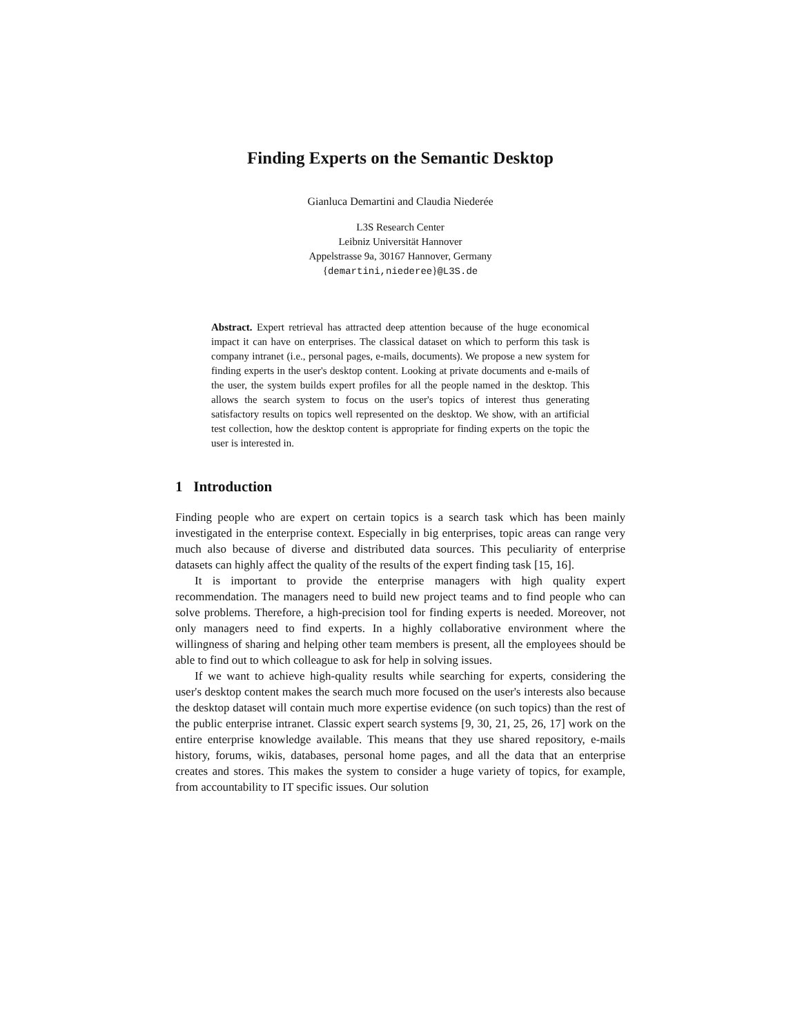Finding Experts on the Semantic Desktop
Gianluca Demartini and Claudia Niederée
L3S Research Center
Leibniz Universität Hannover
Appelstrasse 9a, 30167 Hannover, Germany
{demartini,niederee}@L3S.de
Abstract. Expert retrieval has attracted deep attention because of the huge economical impact it can have on enterprises. The classical dataset on which to perform this task is company intranet (i.e., personal pages, e-mails, documents). We propose a new system for finding experts in the user's desktop content. Looking at private documents and e-mails of the user, the system builds expert profiles for all the people named in the desktop. This allows the search system to focus on the user's topics of interest thus generating satisfactory results on topics well represented on the desktop. We show, with an artificial test collection, how the desktop content is appropriate for finding experts on the topic the user is interested in.
1 Introduction
Finding people who are expert on certain topics is a search task which has been mainly investigated in the enterprise context. Especially in big enterprises, topic areas can range very much also because of diverse and distributed data sources. This peculiarity of enterprise datasets can highly affect the quality of the results of the expert finding task [15, 16].
It is important to provide the enterprise managers with high quality expert recommendation. The managers need to build new project teams and to find people who can solve problems. Therefore, a high-precision tool for finding experts is needed. Moreover, not only managers need to find experts. In a highly collaborative environment where the willingness of sharing and helping other team members is present, all the employees should be able to find out to which colleague to ask for help in solving issues.
If we want to achieve high-quality results while searching for experts, considering the user's desktop content makes the search much more focused on the user's interests also because the desktop dataset will contain much more expertise evidence (on such topics) than the rest of the public enterprise intranet. Classic expert search systems [9, 30, 21, 25, 26, 17] work on the entire enterprise knowledge available. This means that they use shared repository, e-mails history, forums, wikis, databases, personal home pages, and all the data that an enterprise creates and stores. This makes the system to consider a huge variety of topics, for example, from accountability to IT specific issues. Our solution